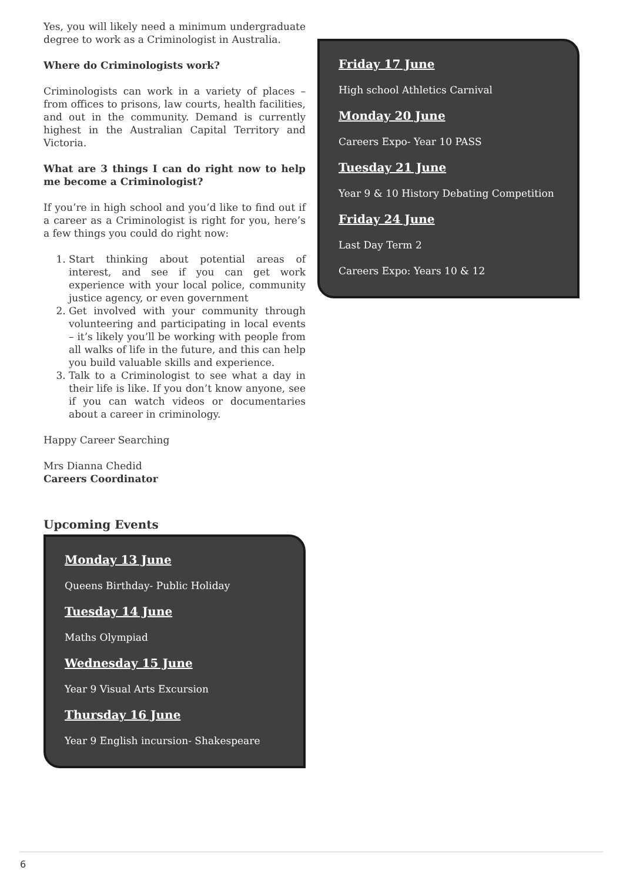Yes, you will likely need a minimum undergraduate degree to work as a Criminologist in Australia.
Where do Criminologists work?
Criminologists can work in a variety of places – from offices to prisons, law courts, health facilities, and out in the community. Demand is currently highest in the Australian Capital Territory and Victoria.
What are 3 things I can do right now to help me become a Criminologist?
If you’re in high school and you’d like to find out if a career as a Criminologist is right for you, here’s a few things you could do right now:
1. Start thinking about potential areas of interest, and see if you can get work experience with your local police, community justice agency, or even government
2. Get involved with your community through volunteering and participating in local events – it’s likely you’ll be working with people from all walks of life in the future, and this can help you build valuable skills and experience.
3. Talk to a Criminologist to see what a day in their life is like. If you don’t know anyone, see if you can watch videos or documentaries about a career in criminology.
Happy Career Searching
Mrs Dianna Chedid
Careers Coordinator
Upcoming Events
Monday 13 June
Queens Birthday- Public Holiday
Tuesday 14 June
Maths Olympiad
Wednesday 15 June
Year 9 Visual Arts Excursion
Thursday 16 June
Year 9 English incursion- Shakespeare
Friday 17 June
High school Athletics Carnival
Monday 20 June
Careers Expo- Year 10 PASS
Tuesday 21 June
Year 9 & 10 History Debating Competition
Friday 24 June
Last Day Term 2
Careers Expo: Years 10 & 12
6